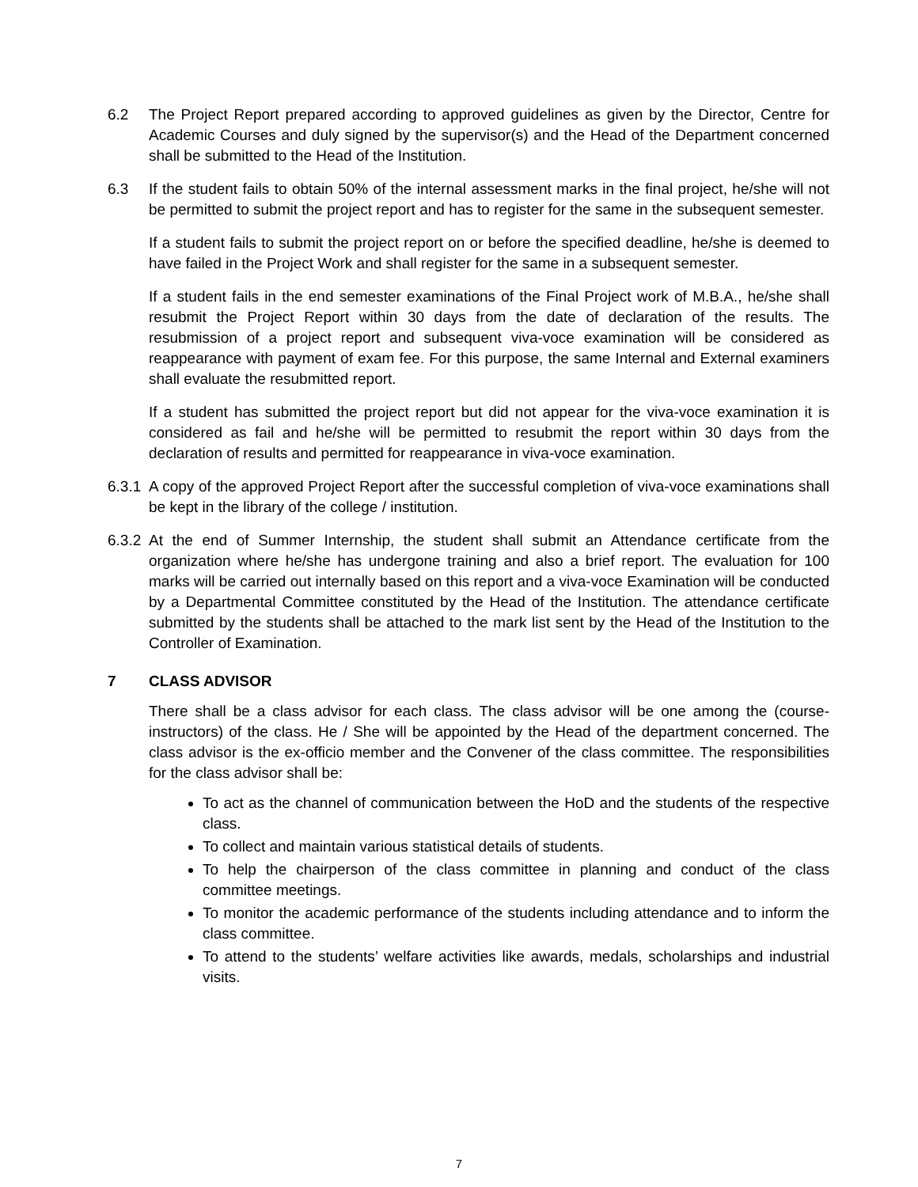6.2 The Project Report prepared according to approved guidelines as given by the Director, Centre for Academic Courses and duly signed by the supervisor(s) and the Head of the Department concerned shall be submitted to the Head of the Institution.
6.3 If the student fails to obtain 50% of the internal assessment marks in the final project, he/she will not be permitted to submit the project report and has to register for the same in the subsequent semester.
If a student fails to submit the project report on or before the specified deadline, he/she is deemed to have failed in the Project Work and shall register for the same in a subsequent semester.
If a student fails in the end semester examinations of the Final Project work of M.B.A., he/she shall resubmit the Project Report within 30 days from the date of declaration of the results. The resubmission of a project report and subsequent viva-voce examination will be considered as reappearance with payment of exam fee. For this purpose, the same Internal and External examiners shall evaluate the resubmitted report.
If a student has submitted the project report but did not appear for the viva-voce examination it is considered as fail and he/she will be permitted to resubmit the report within 30 days from the declaration of results and permitted for reappearance in viva-voce examination.
6.3.1
A copy of the approved Project Report after the successful completion of viva-voce examinations shall be kept in the library of the college / institution.
6.3.2
At the end of Summer Internship, the student shall submit an Attendance certificate from the organization where he/she has undergone training and also a brief report. The evaluation for 100 marks will be carried out internally based on this report and a viva-voce Examination will be conducted by a Departmental Committee constituted by the Head of the Institution. The attendance certificate submitted by the students shall be attached to the mark list sent by the Head of the Institution to the Controller of Examination.
7 CLASS ADVISOR
There shall be a class advisor for each class. The class advisor will be one among the (course-instructors) of the class. He / She will be appointed by the Head of the department concerned. The class advisor is the ex-officio member and the Convener of the class committee. The responsibilities for the class advisor shall be:
To act as the channel of communication between the HoD and the students of the respective class.
To collect and maintain various statistical details of students.
To help the chairperson of the class committee in planning and conduct of the class committee meetings.
To monitor the academic performance of the students including attendance and to inform the class committee.
To attend to the students’ welfare activities like awards, medals, scholarships and industrial visits.
7